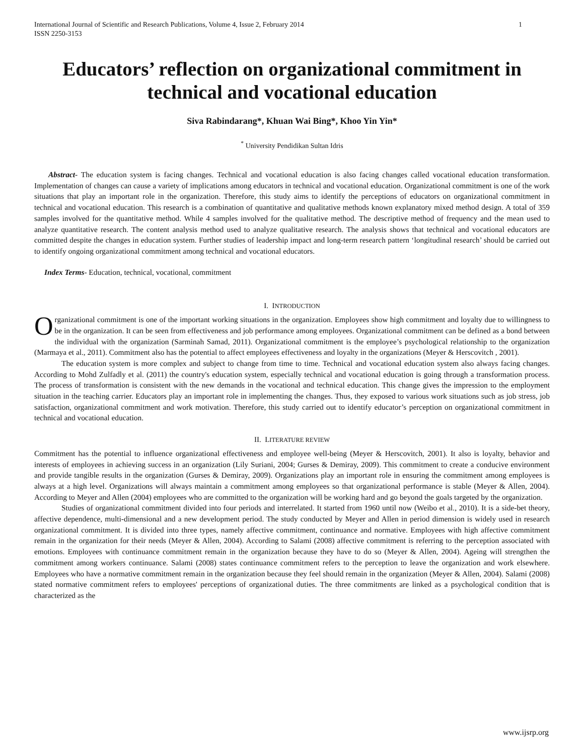International Journal of Scientific and Research Publications, Volume 4, Issue 2, February 2014
ISSN 2250-3153 1
Educators’ reflection on organizational commitment in technical and vocational education
Siva Rabindarang*, Khuan Wai Bing*, Khoo Yin Yin*
<sup>*</sup> University Pendidikan Sultan Idris
Abstract- The education system is facing changes. Technical and vocational education is also facing changes called vocational education transformation. Implementation of changes can cause a variety of implications among educators in technical and vocational education. Organizational commitment is one of the work situations that play an important role in the organization. Therefore, this study aims to identify the perceptions of educators on organizational commitment in technical and vocational education. This research is a combination of quantitative and qualitative methods known explanatory mixed method design. A total of 359 samples involved for the quantitative method. While 4 samples involved for the qualitative method. The descriptive method of frequency and the mean used to analyze quantitative research. The content analysis method used to analyze qualitative research. The analysis shows that technical and vocational educators are committed despite the changes in education system. Further studies of leadership impact and long-term research pattern ‘longitudinal research’ should be carried out to identify ongoing organizational commitment among technical and vocational educators.
Index Terms- Education, technical, vocational, commitment
I. INTRODUCTION
Organizational commitment is one of the important working situations in the organization. Employees show high commitment and loyalty due to willingness to be in the organization. It can be seen from effectiveness and job performance among employees. Organizational commitment can be defined as a bond between the individual with the organization (Sarminah Samad, 2011). Organizational commitment is the employee’s psychological relationship to the organization (Marmaya et al., 2011). Commitment also has the potential to affect employees effectiveness and loyalty in the organizations (Meyer & Herscovitch , 2001).
The education system is more complex and subject to change from time to time. Technical and vocational education system also always facing changes. According to Mohd Zulfadly et al. (2011) the country's education system, especially technical and vocational education is going through a transformation process. The process of transformation is consistent with the new demands in the vocational and technical education. This change gives the impression to the employment situation in the teaching carrier. Educators play an important role in implementing the changes. Thus, they exposed to various work situations such as job stress, job satisfaction, organizational commitment and work motivation. Therefore, this study carried out to identify educator’s perception on organizational commitment in technical and vocational education.
II. LITERATURE REVIEW
Commitment has the potential to influence organizational effectiveness and employee well-being (Meyer & Herscovitch, 2001). It also is loyalty, behavior and interests of employees in achieving success in an organization (Lily Suriani, 2004; Gurses & Demiray, 2009). This commitment to create a conducive environment and provide tangible results in the organization (Gurses & Demiray, 2009). Organizations play an important role in ensuring the commitment among employees is always at a high level. Organizations will always maintain a commitment among employees so that organizational performance is stable (Meyer & Allen, 2004). According to Meyer and Allen (2004) employees who are committed to the organization will be working hard and go beyond the goals targeted by the organization.
Studies of organizational commitment divided into four periods and interrelated. It started from 1960 until now (Weibo et al., 2010). It is a side-bet theory, affective dependence, multi-dimensional and a new development period. The study conducted by Meyer and Allen in period dimension is widely used in research organizational commitment. It is divided into three types, namely affective commitment, continuance and normative. Employees with high affective commitment remain in the organization for their needs (Meyer & Allen, 2004). According to Salami (2008) affective commitment is referring to the perception associated with emotions. Employees with continuance commitment remain in the organization because they have to do so (Meyer & Allen, 2004). Ageing will strengthen the commitment among workers continuance. Salami (2008) states continuance commitment refers to the perception to leave the organization and work elsewhere. Employees who have a normative commitment remain in the organization because they feel should remain in the organization (Meyer & Allen, 2004). Salami (2008) stated normative commitment refers to employees' perceptions of organizational duties. The three commitments are linked as a psychological condition that is characterized as the
www.ijsrp.org